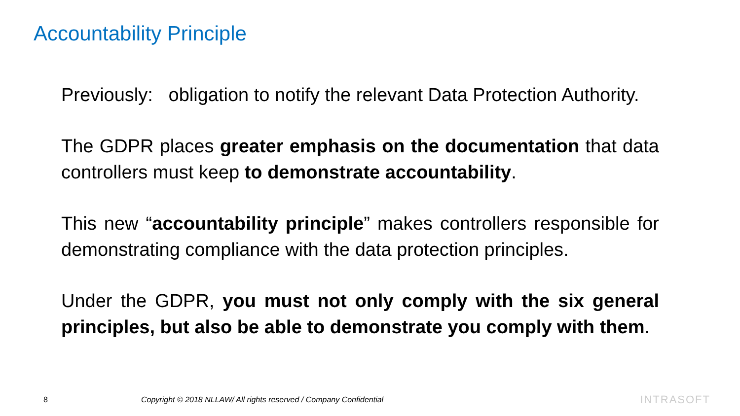Accountability Principle
Previously: obligation to notify the relevant Data Protection Authority.
The GDPR places greater emphasis on the documentation that data controllers must keep to demonstrate accountability.
This new “accountability principle” makes controllers responsible for demonstrating compliance with the data protection principles.
Under the GDPR, you must not only comply with the six general principles, but also be able to demonstrate you comply with them.
8 Copyright © 2018 NLLAW/ All rights reserved / Company Confidential INTRASOFT